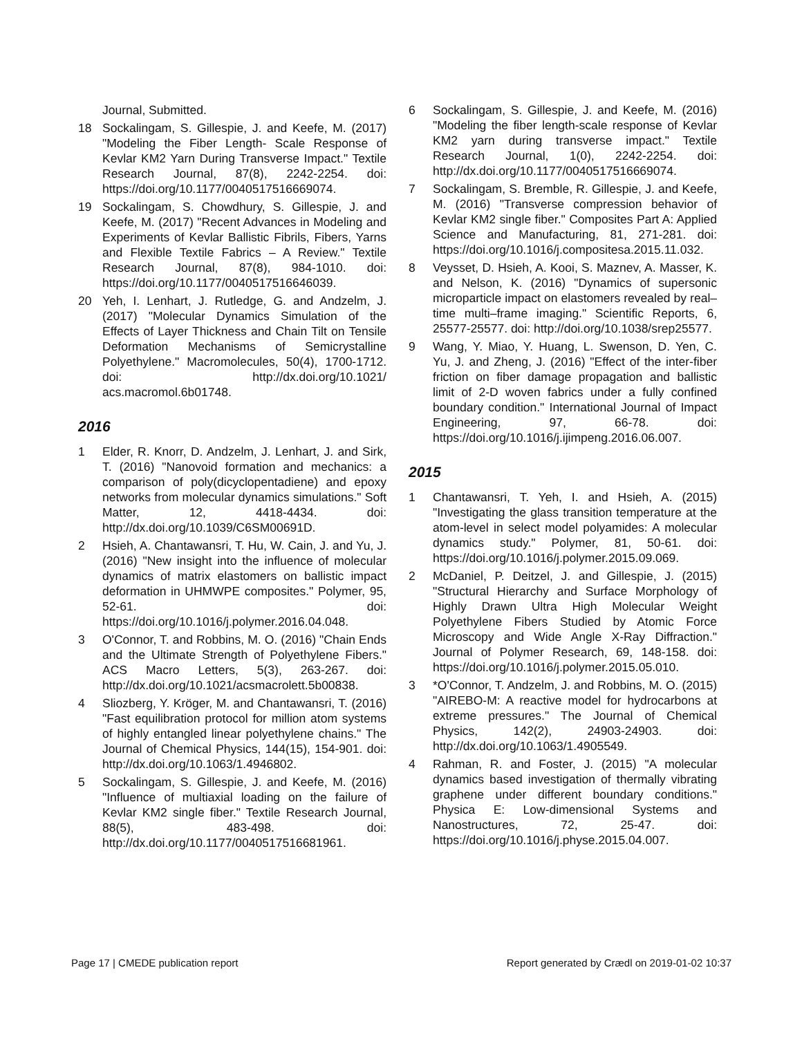Journal, Submitted.
18 Sockalingam, S. Gillespie, J. and Keefe, M. (2017) "Modeling the Fiber Length- Scale Response of Kevlar KM2 Yarn During Transverse Impact." Textile Research Journal, 87(8), 2242-2254. doi: https://doi.org/10.1177/0040517516669074.
19 Sockalingam, S. Chowdhury, S. Gillespie, J. and Keefe, M. (2017) "Recent Advances in Modeling and Experiments of Kevlar Ballistic Fibrils, Fibers, Yarns and Flexible Textile Fabrics – A Review." Textile Research Journal, 87(8), 984-1010. doi: https://doi.org/10.1177/0040517516646039.
20 Yeh, I. Lenhart, J. Rutledge, G. and Andzelm, J. (2017) "Molecular Dynamics Simulation of the Effects of Layer Thickness and Chain Tilt on Tensile Deformation Mechanisms of Semicrystalline Polyethylene." Macromolecules, 50(4), 1700-1712. doi: http://dx.doi.org/10.1021/ acs.macromol.6b01748.
2016
1 Elder, R. Knorr, D. Andzelm, J. Lenhart, J. and Sirk, T. (2016) "Nanovoid formation and mechanics: a comparison of poly(dicyclopentadiene) and epoxy networks from molecular dynamics simulations." Soft Matter, 12, 4418-4434. doi: http://dx.doi.org/10.1039/C6SM00691D.
2 Hsieh, A. Chantawansri, T. Hu, W. Cain, J. and Yu, J. (2016) "New insight into the influence of molecular dynamics of matrix elastomers on ballistic impact deformation in UHMWPE composites." Polymer, 95, 52-61. doi: https://doi.org/10.1016/j.polymer.2016.04.048.
3 O'Connor, T. and Robbins, M. O. (2016) "Chain Ends and the Ultimate Strength of Polyethylene Fibers." ACS Macro Letters, 5(3), 263-267. doi: http://dx.doi.org/10.1021/acsmacrolett.5b00838.
4 Sliozberg, Y. Kröger, M. and Chantawansri, T. (2016) "Fast equilibration protocol for million atom systems of highly entangled linear polyethylene chains." The Journal of Chemical Physics, 144(15), 154-901. doi: http://dx.doi.org/10.1063/1.4946802.
5 Sockalingam, S. Gillespie, J. and Keefe, M. (2016) "Influence of multiaxial loading on the failure of Kevlar KM2 single fiber." Textile Research Journal, 88(5), 483-498. doi: http://dx.doi.org/10.1177/0040517516681961.
6 Sockalingam, S. Gillespie, J. and Keefe, M. (2016) "Modeling the fiber length-scale response of Kevlar KM2 yarn during transverse impact." Textile Research Journal, 1(0), 2242-2254. doi: http://dx.doi.org/10.1177/0040517516669074.
7 Sockalingam, S. Bremble, R. Gillespie, J. and Keefe, M. (2016) "Transverse compression behavior of Kevlar KM2 single fiber." Composites Part A: Applied Science and Manufacturing, 81, 271-281. doi: https://doi.org/10.1016/j.compositesa.2015.11.032.
8 Veysset, D. Hsieh, A. Kooi, S. Maznev, A. Masser, K. and Nelson, K. (2016) "Dynamics of supersonic microparticle impact on elastomers revealed by real–time multi–frame imaging." Scientific Reports, 6, 25577-25577. doi: http://doi.org/10.1038/srep25577.
9 Wang, Y. Miao, Y. Huang, L. Swenson, D. Yen, C. Yu, J. and Zheng, J. (2016) "Effect of the inter-fiber friction on fiber damage propagation and ballistic limit of 2-D woven fabrics under a fully confined boundary condition." International Journal of Impact Engineering, 97, 66-78. doi: https://doi.org/10.1016/j.ijimpeng.2016.06.007.
2015
1 Chantawansri, T. Yeh, I. and Hsieh, A. (2015) "Investigating the glass transition temperature at the atom-level in select model polyamides: A molecular dynamics study." Polymer, 81, 50-61. doi: https://doi.org/10.1016/j.polymer.2015.09.069.
2 McDaniel, P. Deitzel, J. and Gillespie, J. (2015) "Structural Hierarchy and Surface Morphology of Highly Drawn Ultra High Molecular Weight Polyethylene Fibers Studied by Atomic Force Microscopy and Wide Angle X-Ray Diffraction." Journal of Polymer Research, 69, 148-158. doi: https://doi.org/10.1016/j.polymer.2015.05.010.
3 *O'Connor, T. Andzelm, J. and Robbins, M. O. (2015) "AIREBO-M: A reactive model for hydrocarbons at extreme pressures." The Journal of Chemical Physics, 142(2), 24903-24903. doi: http://dx.doi.org/10.1063/1.4905549.
4 Rahman, R. and Foster, J. (2015) "A molecular dynamics based investigation of thermally vibrating graphene under different boundary conditions." Physica E: Low-dimensional Systems and Nanostructures, 72, 25-47. doi: https://doi.org/10.1016/j.physe.2015.04.007.
Page 17 | CMEDE publication report Report generated by Crædl on 2019-01-02 10:37